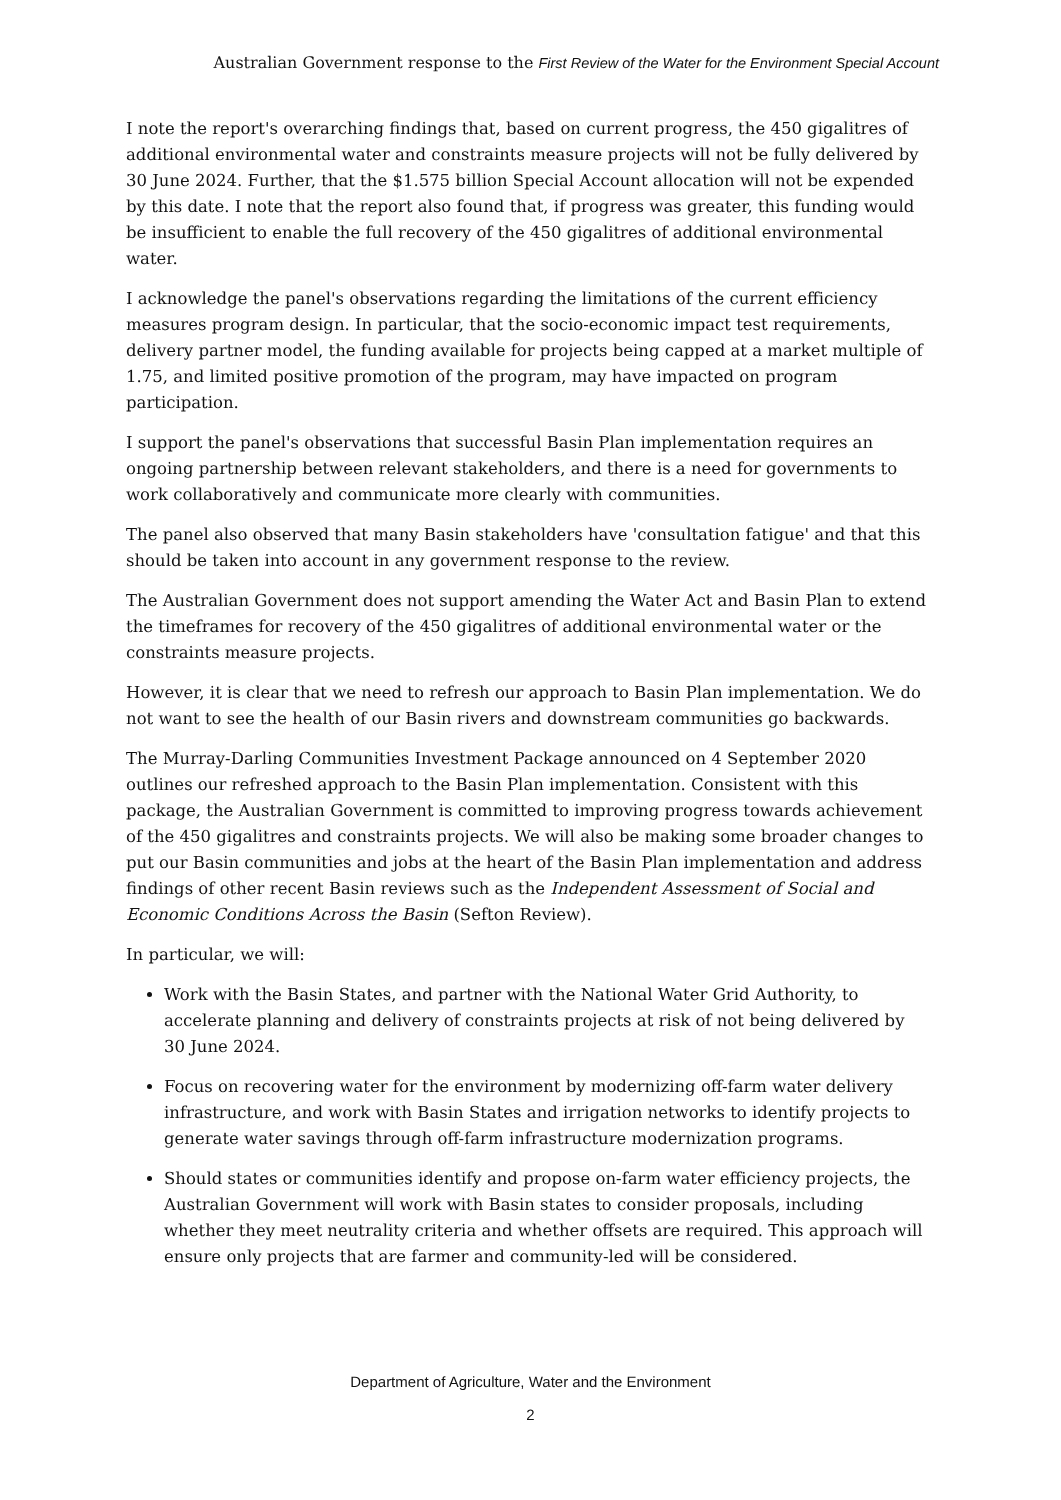Australian Government response to the First Review of the Water for the Environment Special Account
I note the report's overarching findings that, based on current progress, the 450 gigalitres of additional environmental water and constraints measure projects will not be fully delivered by 30 June 2024. Further, that the $1.575 billion Special Account allocation will not be expended by this date. I note that the report also found that, if progress was greater, this funding would be insufficient to enable the full recovery of the 450 gigalitres of additional environmental water.
I acknowledge the panel's observations regarding the limitations of the current efficiency measures program design. In particular, that the socio-economic impact test requirements, delivery partner model, the funding available for projects being capped at a market multiple of 1.75, and limited positive promotion of the program, may have impacted on program participation.
I support the panel's observations that successful Basin Plan implementation requires an ongoing partnership between relevant stakeholders, and there is a need for governments to work collaboratively and communicate more clearly with communities.
The panel also observed that many Basin stakeholders have 'consultation fatigue' and that this should be taken into account in any government response to the review.
The Australian Government does not support amending the Water Act and Basin Plan to extend the timeframes for recovery of the 450 gigalitres of additional environmental water or the constraints measure projects.
However, it is clear that we need to refresh our approach to Basin Plan implementation. We do not want to see the health of our Basin rivers and downstream communities go backwards.
The Murray-Darling Communities Investment Package announced on 4 September 2020 outlines our refreshed approach to the Basin Plan implementation. Consistent with this package, the Australian Government is committed to improving progress towards achievement of the 450 gigalitres and constraints projects. We will also be making some broader changes to put our Basin communities and jobs at the heart of the Basin Plan implementation and address findings of other recent Basin reviews such as the Independent Assessment of Social and Economic Conditions Across the Basin (Sefton Review).
In particular, we will:
Work with the Basin States, and partner with the National Water Grid Authority, to accelerate planning and delivery of constraints projects at risk of not being delivered by 30 June 2024.
Focus on recovering water for the environment by modernizing off-farm water delivery infrastructure, and work with Basin States and irrigation networks to identify projects to generate water savings through off-farm infrastructure modernization programs.
Should states or communities identify and propose on-farm water efficiency projects, the Australian Government will work with Basin states to consider proposals, including whether they meet neutrality criteria and whether offsets are required. This approach will ensure only projects that are farmer and community-led will be considered.
Department of Agriculture, Water and the Environment
2